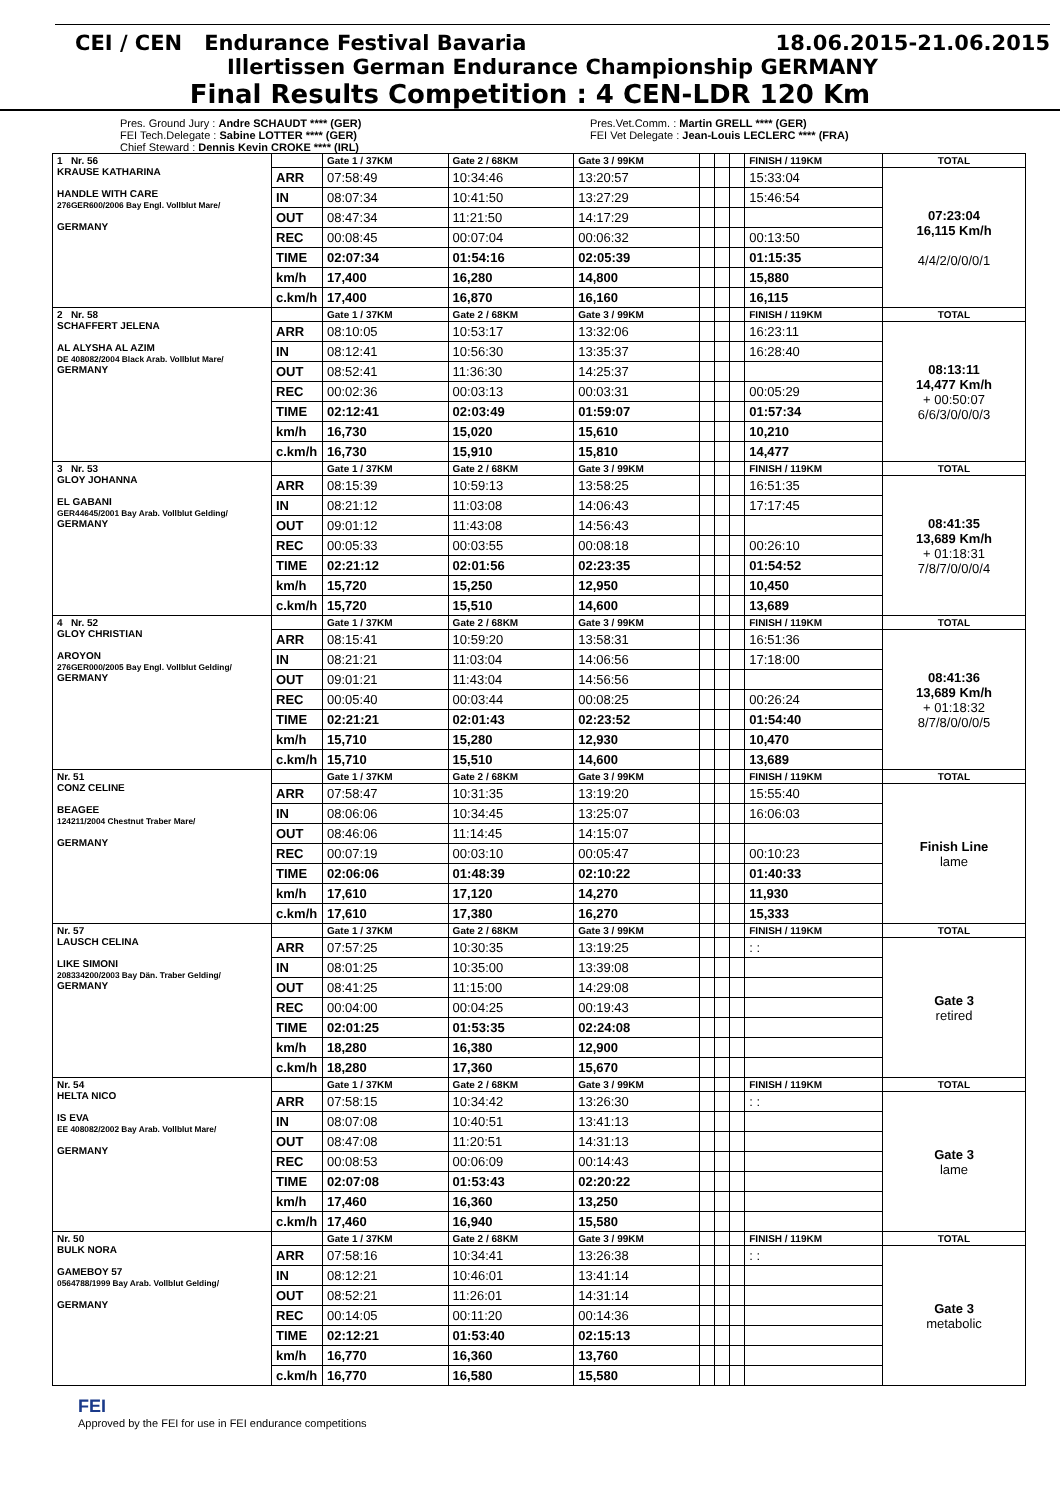CEI / CEN Endurance Festival Bavaria 18.06.2015-21.06.2015
Illertissen German Endurance Championship GERMANY
Final Results Competition : 4 CEN-LDR 120 Km
Pres. Ground Jury : Andre SCHAUDT **** (GER)
FEI Tech.Delegate : Sabine LOTTER **** (GER)
Chief Steward : Dennis Kevin CROKE **** (IRL)
Pres.Vet.Comm. : Martin GRELL **** (GER)
FEI Vet Delegate : Jean-Louis LECLERC **** (FRA)
| 1 Nr. 56 KRAUSE KATHARINA HANDLE WITH CARE 276GER600/2006 Bay Engl. Vollblut Mare/ GERMANY | | Gate 1 / 37KM | Gate 2 / 68KM | Gate 3 / 99KM | | | | FINISH / 119KM | TOTAL |
| | ARR | 07:58:49 | 10:34:46 | 13:20:57 | | | | 15:33:04 | 07:23:04 16,115 Km/h 4/4/2/0/0/0/1 |
| | IN | 08:07:34 | 10:41:50 | 13:27:29 | | | | 15:46:54 | |
| | OUT | 08:47:34 | 11:21:50 | 14:17:29 | | | | | |
| | REC | 00:08:45 | 00:07:04 | 00:06:32 | | | | 00:13:50 | |
| | TIME | 02:07:34 | 01:54:16 | 02:05:39 | | | | 01:15:35 | |
| | km/h | 17,400 | 16,280 | 14,800 | | | | 15,880 | |
| | c.km/h | 17,400 | 16,870 | 16,160 | | | | 16,115 | |
| 2 Nr. 58 SCHAFFERT JELENA AL ALYSHA AL AZIM DE 408082/2004 Black Arab. Vollblut Mare/ GERMANY | | Gate 1 / 37KM | Gate 2 / 68KM | Gate 3 / 99KM | | | | FINISH / 119KM | TOTAL |
| | ARR | 08:10:05 | 10:53:17 | 13:32:06 | | | | 16:23:11 | 08:13:11 14,477 Km/h + 00:50:07 6/6/3/0/0/0/3 |
| | IN | 08:12:41 | 10:56:30 | 13:35:37 | | | | 16:28:40 | |
| | OUT | 08:52:41 | 11:36:30 | 14:25:37 | | | | | |
| | REC | 00:02:36 | 00:03:13 | 00:03:31 | | | | 00:05:29 | |
| | TIME | 02:12:41 | 02:03:49 | 01:59:07 | | | | 01:57:34 | |
| | km/h | 16,730 | 15,020 | 15,610 | | | | 10,210 | |
| | c.km/h | 16,730 | 15,910 | 15,810 | | | | 14,477 | |
| 3 Nr. 53 GLOY JOHANNA EL GABANI GER44645/2001 Bay Arab. Vollblut Gelding/ GERMANY | | Gate 1 / 37KM | Gate 2 / 68KM | Gate 3 / 99KM | | | | FINISH / 119KM | TOTAL |
| | ARR | 08:15:39 | 10:59:13 | 13:58:25 | | | | 16:51:35 | 08:41:35 13,689 Km/h + 01:18:31 7/8/7/0/0/0/4 |
| | IN | 08:21:12 | 11:03:08 | 14:06:43 | | | | 17:17:45 | |
| | OUT | 09:01:12 | 11:43:08 | 14:56:43 | | | | | |
| | REC | 00:05:33 | 00:03:55 | 00:08:18 | | | | 00:26:10 | |
| | TIME | 02:21:12 | 02:01:56 | 02:23:35 | | | | 01:54:52 | |
| | km/h | 15,720 | 15,250 | 12,950 | | | | 10,450 | |
| | c.km/h | 15,720 | 15,510 | 14,600 | | | | 13,689 | |
| 4 Nr. 52 GLOY CHRISTIAN AROYON 276GER000/2005 Bay Engl. Vollblut Gelding/ GERMANY | | Gate 1 / 37KM | Gate 2 / 68KM | Gate 3 / 99KM | | | | FINISH / 119KM | TOTAL |
| | ARR | 08:15:41 | 10:59:20 | 13:58:31 | | | | 16:51:36 | 08:41:36 13,689 Km/h + 01:18:32 8/7/8/0/0/0/5 |
| | IN | 08:21:21 | 11:03:04 | 14:06:56 | | | | 17:18:00 | |
| | OUT | 09:01:21 | 11:43:04 | 14:56:56 | | | | | |
| | REC | 00:05:40 | 00:03:44 | 00:08:25 | | | | 00:26:24 | |
| | TIME | 02:21:21 | 02:01:43 | 02:23:52 | | | | 01:54:40 | |
| | km/h | 15,710 | 15,280 | 12,930 | | | | 10,470 | |
| | c.km/h | 15,710 | 15,510 | 14,600 | | | | 13,689 | |
| Nr. 51 CONZ CELINE BEAGEE 124211/2004 Chestnut Traber Mare/ GERMANY | | Gate 1 / 37KM | Gate 2 / 68KM | Gate 3 / 99KM | | | | FINISH / 119KM | TOTAL |
| | ARR | 07:58:47 | 10:31:35 | 13:19:20 | | | | 15:55:40 | Finish Line lame |
| | IN | 08:06:06 | 10:34:45 | 13:25:07 | | | | 16:06:03 | |
| | OUT | 08:46:06 | 11:14:45 | 14:15:07 | | | | | |
| | REC | 00:07:19 | 00:03:10 | 00:05:47 | | | | 00:10:23 | |
| | TIME | 02:06:06 | 01:48:39 | 02:10:22 | | | | 01:40:33 | |
| | km/h | 17,610 | 17,120 | 14,270 | | | | 11,930 | |
| | c.km/h | 17,610 | 17,380 | 16,270 | | | | 15,333 | |
| Nr. 57 LAUSCH CELINA LIKE SIMONI 208334200/2003 Bay Dän. Traber Gelding/ GERMANY | | Gate 1 / 37KM | Gate 2 / 68KM | Gate 3 / 99KM | | | | FINISH / 119KM | TOTAL |
| | ARR | 07:57:25 | 10:30:35 | 13:19:25 | | | | : : | Gate 3 retired |
| | IN | 08:01:25 | 10:35:00 | 13:39:08 | | | | | |
| | OUT | 08:41:25 | 11:15:00 | 14:29:08 | | | | | |
| | REC | 00:04:00 | 00:04:25 | 00:19:43 | | | | | |
| | TIME | 02:01:25 | 01:53:35 | 02:24:08 | | | | | |
| | km/h | 18,280 | 16,380 | 12,900 | | | | | |
| | c.km/h | 18,280 | 17,360 | 15,670 | | | | | |
| Nr. 54 HELTA NICO IS EVA EE 408082/2002 Bay Arab. Vollblut Mare/ GERMANY | | Gate 1 / 37KM | Gate 2 / 68KM | Gate 3 / 99KM | | | | FINISH / 119KM | TOTAL |
| | ARR | 07:58:15 | 10:34:42 | 13:26:30 | | | | : : | Gate 3 lame |
| | IN | 08:07:08 | 10:40:51 | 13:41:13 | | | | | |
| | OUT | 08:47:08 | 11:20:51 | 14:31:13 | | | | | |
| | REC | 00:08:53 | 00:06:09 | 00:14:43 | | | | | |
| | TIME | 02:07:08 | 01:53:43 | 02:20:22 | | | | | |
| | km/h | 17,460 | 16,360 | 13,250 | | | | | |
| | c.km/h | 17,460 | 16,940 | 15,580 | | | | | |
| Nr. 50 BULK NORA GAMEBOY 57 0564788/1999 Bay Arab. Vollblut Gelding/ GERMANY | | Gate 1 / 37KM | Gate 2 / 68KM | Gate 3 / 99KM | | | | FINISH / 119KM | TOTAL |
| | ARR | 07:58:16 | 10:34:41 | 13:26:38 | | | | : : | Gate 3 metabolic |
| | IN | 08:12:21 | 10:46:01 | 13:41:14 | | | | | |
| | OUT | 08:52:21 | 11:26:01 | 14:31:14 | | | | | |
| | REC | 00:14:05 | 00:11:20 | 00:14:36 | | | | | |
| | TIME | 02:12:21 | 01:53:40 | 02:15:13 | | | | | |
| | km/h | 16,770 | 16,360 | 13,760 | | | | | |
| | c.km/h | 16,770 | 16,580 | 15,580 | | | | | |
FEI
Approved by the FEI for use in FEI endurance competitions